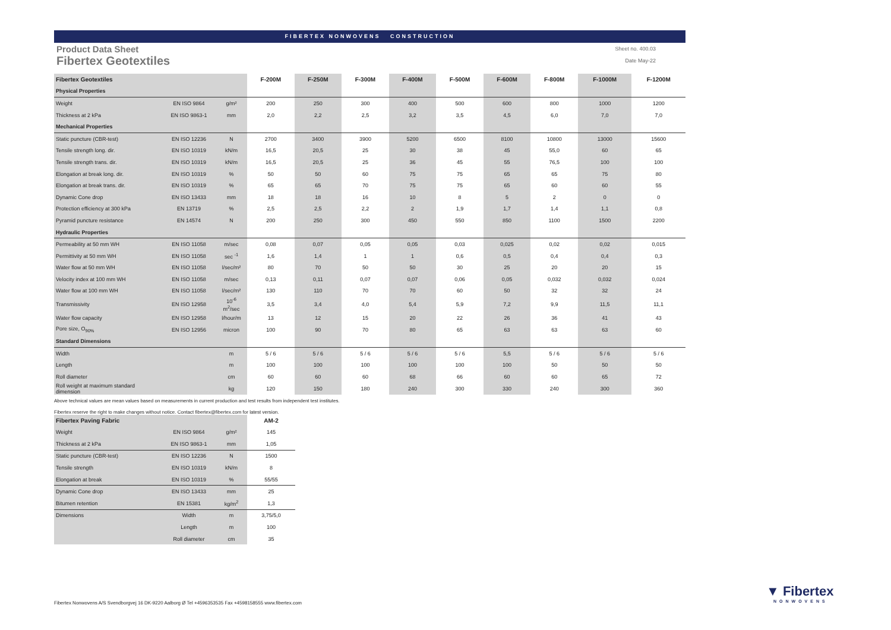FIBERTEX NONWOVENS CONSTRUCTION
Product Data Sheet
Fibertex Geotextiles
Sheet no. 400.03
Date May-22
| Fibertex Geotextiles | | | F-200M | F-250M | F-300M | F-400M | F-500M | F-600M | F-800M | F-1000M | F-1200M |
| --- | --- | --- | --- | --- | --- | --- | --- | --- | --- | --- | --- |
| Physical Properties | | | | | | | | | | | |
| Weight | EN ISO 9864 | g/m² | 200 | 250 | 300 | 400 | 500 | 600 | 800 | 1000 | 1200 |
| Thickness at 2 kPa | EN ISO 9863-1 | mm | 2,0 | 2,2 | 2,5 | 3,2 | 3,5 | 4,5 | 6,0 | 7,0 | 7,0 |
| Mechanical Properties | | | | | | | | | | | |
| Static puncture (CBR-test) | EN ISO 12236 | N | 2700 | 3400 | 3900 | 5200 | 6500 | 8100 | 10800 | 13000 | 15600 |
| Tensile strength long. dir. | EN ISO 10319 | kN/m | 16,5 | 20,5 | 25 | 30 | 38 | 45 | 55,0 | 60 | 65 |
| Tensile strength trans. dir. | EN ISO 10319 | kN/m | 16,5 | 20,5 | 25 | 36 | 45 | 55 | 76,5 | 100 | 100 |
| Elongation at break long. dir. | EN ISO 10319 | % | 50 | 50 | 60 | 75 | 75 | 65 | 65 | 75 | 80 |
| Elongation at break trans. dir. | EN ISO 10319 | % | 65 | 65 | 70 | 75 | 75 | 65 | 60 | 60 | 55 |
| Dynamic Cone drop | EN ISO 13433 | mm | 18 | 18 | 16 | 10 | 8 | 5 | 2 | 0 | 0 |
| Protection efficiency at 300 kPa | EN 13719 | % | 2,5 | 2,5 | 2,2 | 2 | 1,9 | 1,7 | 1,4 | 1,1 | 0,8 |
| Pyramid puncture resistance | EN 14574 | N | 200 | 250 | 300 | 450 | 550 | 850 | 1100 | 1500 | 2200 |
| Hydraulic Properties | | | | | | | | | | | |
| Permeability at 50 mm WH | EN ISO 11058 | m/sec | 0,08 | 0,07 | 0,05 | 0,05 | 0,03 | 0,025 | 0,02 | 0,02 | 0,015 |
| Permittivity at 50 mm WH | EN ISO 11058 | sec <sup>-1</sup> | 1,6 | 1,4 | 1 | 1 | 0,6 | 0,5 | 0,4 | 0,4 | 0,3 |
| Water flow at 50 mm WH | EN ISO 11058 | l/sec/m² | 80 | 70 | 50 | 50 | 30 | 25 | 20 | 20 | 15 |
| Velocity index at 100 mm WH | EN ISO 11058 | m/sec | 0,13 | 0,11 | 0,07 | 0,07 | 0,06 | 0,05 | 0,032 | 0,032 | 0,024 |
| Water flow at 100 mm WH | EN ISO 11058 | l/sec/m² | 130 | 110 | 70 | 70 | 60 | 50 | 32 | 32 | 24 |
| Transmissivity | EN ISO 12958 | 10<sup>-6</sup> m<sup>2</sup>/sec | 3,5 | 3,4 | 4,0 | 5,4 | 5,9 | 7,2 | 9,9 | 11,5 | 11,1 |
| Water flow capacity | EN ISO 12958 | l/hour/m | 13 | 12 | 15 | 20 | 22 | 26 | 36 | 41 | 43 |
| Pore size, O<sub>90%</sub> | EN ISO 12956 | micron | 100 | 90 | 70 | 80 | 65 | 63 | 63 | 63 | 60 |
| Standard Dimensions | | | | | | | | | | | |
| Width | | m | 5 / 6 | 5 / 6 | 5 / 6 | 5 / 6 | 5 / 6 | 5,5 | 5 / 6 | 5 / 6 | 5 / 6 |
| Length | | m | 100 | 100 | 100 | 100 | 100 | 100 | 50 | 50 | 50 |
| Roll diameter | | cm | 60 | 60 | 60 | 68 | 66 | 60 | 60 | 65 | 72 |
| Roll weight at maximum standard dimension | | kg | 120 | 150 | 180 | 240 | 300 | 330 | 240 | 300 | 360 |
Above technical values are mean values based on measurements in current production and test results from independent test institutes.
Fibertex reserve the right to make changes without notice. Contact fibertex@fibertex.com for latest version.
| Fibertex Paving Fabric | | | AM-2 |
| --- | --- | --- | --- |
| Weight | EN ISO 9864 | g/m² | 145 |
| Thickness at 2 kPa | EN ISO 9863-1 | mm | 1,05 |
| Static puncture (CBR-test) | EN ISO 12236 | N | 1500 |
| Tensile strength | EN ISO 10319 | kN/m | 8 |
| Elongation at break | EN ISO 10319 | % | 55/55 |
| Dynamic Cone drop | EN ISO 13433 | mm | 25 |
| Bitumen retention | EN 15381 | kg/m<sup>2</sup> | 1,3 |
| Dimensions | Width | m | 3,75/5,0 |
| | Length | m | 100 |
| | Roll diameter | cm | 35 |
Fibertex Nonwovens A/S Svendborgvej 16 DK-9220 Aalborg Ø Tel +4596353535 Fax +4598158555 www.fibertex.com
▼ Fibertex
NONWOVENS